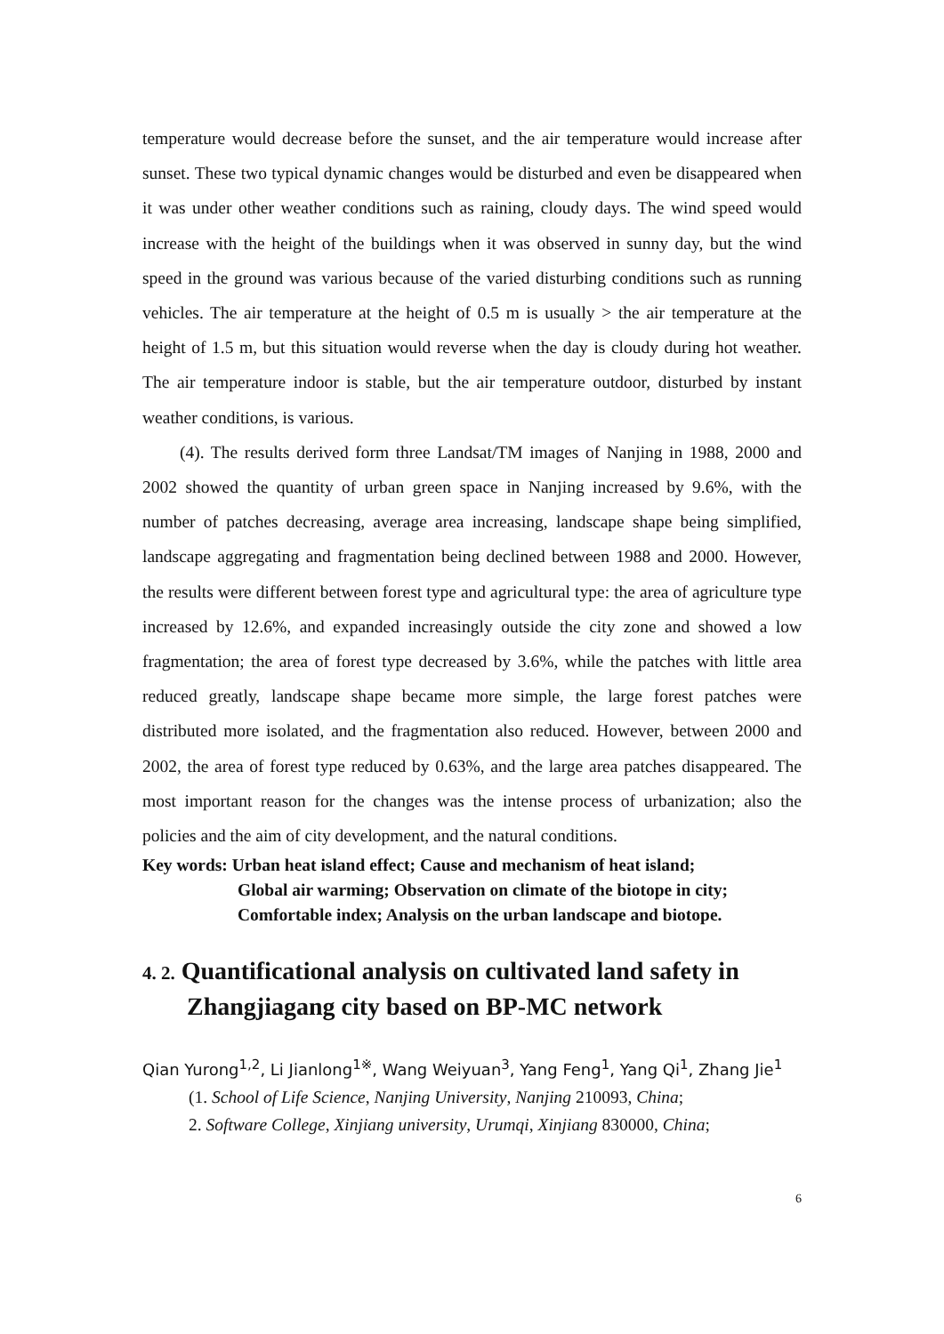temperature would decrease before the sunset, and the air temperature would increase after sunset. These two typical dynamic changes would be disturbed and even be disappeared when it was under other weather conditions such as raining, cloudy days. The wind speed would increase with the height of the buildings when it was observed in sunny day, but the wind speed in the ground was various because of the varied disturbing conditions such as running vehicles. The air temperature at the height of 0.5 m is usually > the air temperature at the height of 1.5 m, but this situation would reverse when the day is cloudy during hot weather. The air temperature indoor is stable, but the air temperature outdoor, disturbed by instant weather conditions, is various.
(4). The results derived form three Landsat/TM images of Nanjing in 1988, 2000 and 2002 showed the quantity of urban green space in Nanjing increased by 9.6%, with the number of patches decreasing, average area increasing, landscape shape being simplified, landscape aggregating and fragmentation being declined between 1988 and 2000. However, the results were different between forest type and agricultural type: the area of agriculture type increased by 12.6%, and expanded increasingly outside the city zone and showed a low fragmentation; the area of forest type decreased by 3.6%, while the patches with little area reduced greatly, landscape shape became more simple, the large forest patches were distributed more isolated, and the fragmentation also reduced. However, between 2000 and 2002, the area of forest type reduced by 0.63%, and the large area patches disappeared. The most important reason for the changes was the intense process of urbanization; also the policies and the aim of city development, and the natural conditions.
Key words: Urban heat island effect; Cause and mechanism of heat island;
Global air warming; Observation on climate of the biotope in city;
Comfortable index; Analysis on the urban landscape and biotope.
4. 2. Quantificational analysis on cultivated land safety in
Zhangjiagang city based on BP-MC network
Qian Yurong<sup>1,2</sup>, Li Jianlong<sup>1※</sup>, Wang Weiyuan<sup>3</sup>, Yang Feng<sup>1</sup>, Yang Qi<sup>1</sup>, Zhang Jie<sup>1</sup>
(1. School of Life Science, Nanjing University, Nanjing 210093, China;
2. Software College, Xinjiang university, Urumqi, Xinjiang 830000, China;
6